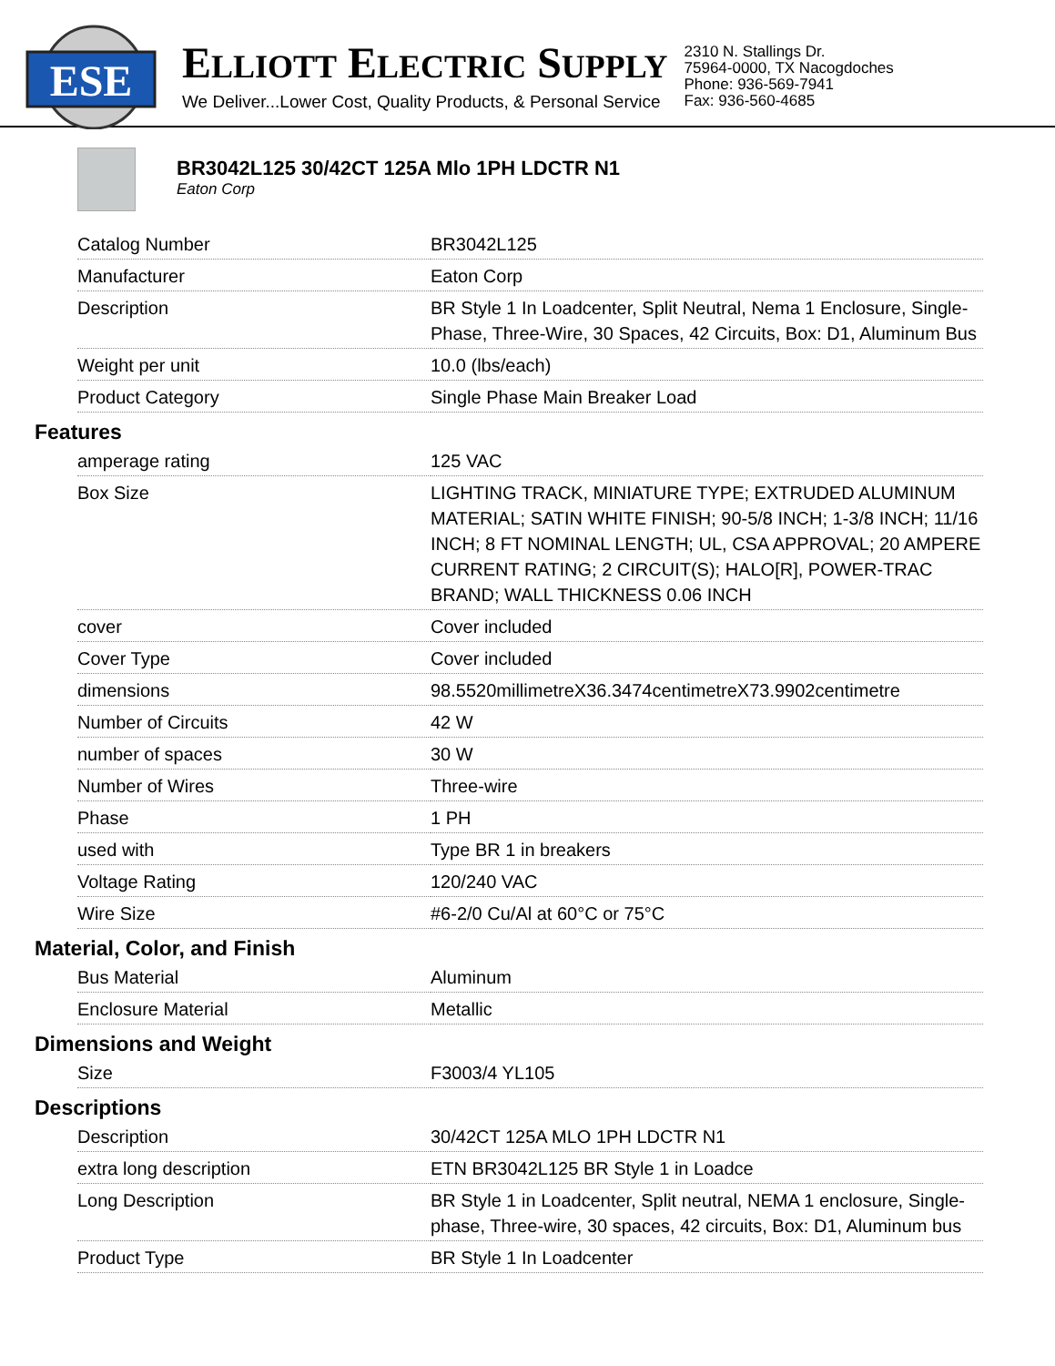ESE
ELLIOTT ELECTRIC SUPPLY
We Deliver...Lower Cost, Quality Products, & Personal Service
2310 N. Stallings Dr.
75964-0000, TX Nacogdoches
Phone: 936-569-7941
Fax: 936-560-4685
BR3042L125 30/42CT 125A Mlo 1PH LDCTR N1
Eaton Corp
| Catalog Number | BR3042L125 |
| Manufacturer | Eaton Corp |
| Description | BR Style 1 In Loadcenter, Split Neutral, Nema 1 Enclosure, Single-Phase, Three-Wire, 30 Spaces, 42 Circuits, Box: D1, Aluminum Bus |
| Weight per unit | 10.0 (lbs/each) |
| Product Category | Single Phase Main Breaker Load |
Features
| amperage rating | 125 VAC |
| Box Size | LIGHTING TRACK, MINIATURE TYPE; EXTRUDED ALUMINUM MATERIAL; SATIN WHITE FINISH; 90-5/8 INCH; 1-3/8 INCH; 11/16 INCH; 8 FT NOMINAL LENGTH; UL, CSA APPROVAL; 20 AMPERE CURRENT RATING; 2 CIRCUIT(S); HALO[R], POWER-TRAC BRAND; WALL THICKNESS 0.06 INCH |
| cover | Cover included |
| Cover Type | Cover included |
| dimensions | 98.5520millimetreX36.3474centimetreX73.9902centimetre |
| Number of Circuits | 42 W |
| number of spaces | 30 W |
| Number of Wires | Three-wire |
| Phase | 1 PH |
| used with | Type BR 1 in breakers |
| Voltage Rating | 120/240 VAC |
| Wire Size | #6-2/0 Cu/Al at 60°C or 75°C |
Material, Color, and Finish
| Bus Material | Aluminum |
| Enclosure Material | Metallic |
Dimensions and Weight
| Size | F3003/4 YL105 |
Descriptions
| Description | 30/42CT 125A MLO 1PH LDCTR N1 |
| extra long description | ETN BR3042L125 BR Style 1 in Loadce |
| Long Description | BR Style 1 in Loadcenter, Split neutral, NEMA 1 enclosure, Single-phase, Three-wire, 30 spaces, 42 circuits, Box: D1, Aluminum bus |
| Product Type | BR Style 1 In Loadcenter |